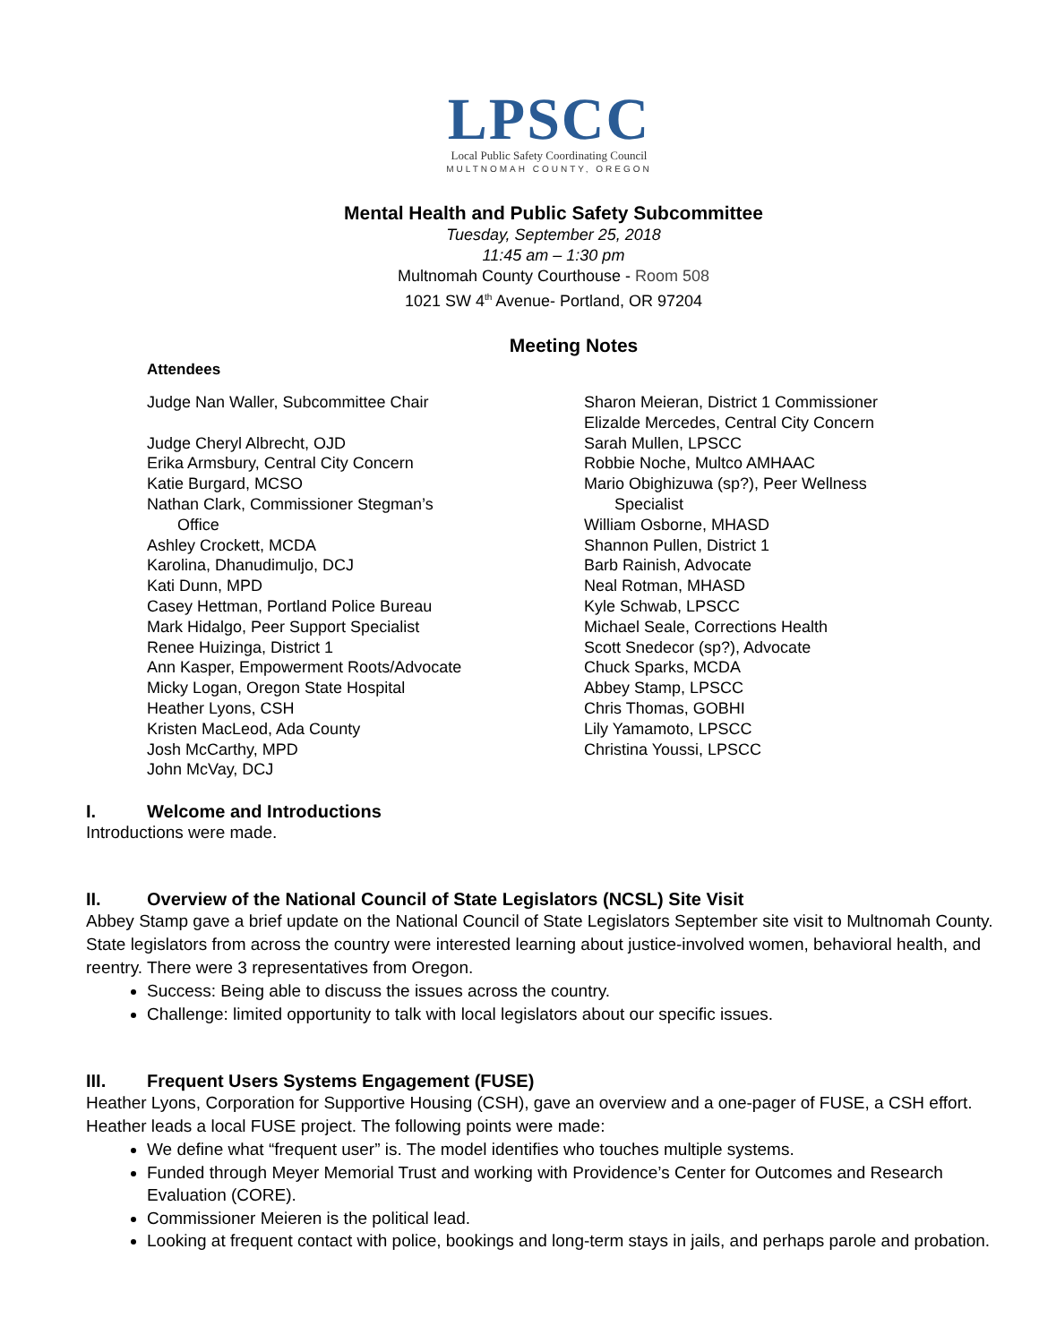LPSCC
Local Public Safety Coordinating Council
MULTNOMAH COUNTY, OREGON
Mental Health and Public Safety Subcommittee
Tuesday, September 25, 2018
11:45 am – 1:30 pm
Multnomah County Courthouse - Room 508
1021 SW 4<sup>th</sup> Avenue- Portland, OR 97204
Meeting Notes
Attendees
Judge Nan Waller, Subcommittee Chair
Judge Cheryl Albrecht, OJD
Erika Armsbury, Central City Concern
Katie Burgard, MCSO
Nathan Clark, Commissioner Stegman’s
Office
Ashley Crockett, MCDA
Karolina, Dhanudimuljo, DCJ
Kati Dunn, MPD
Casey Hettman, Portland Police Bureau
Mark Hidalgo, Peer Support Specialist
Renee Huizinga, District 1
Ann Kasper, Empowerment Roots/Advocate
Micky Logan, Oregon State Hospital
Heather Lyons, CSH
Kristen MacLeod, Ada County
Josh McCarthy, MPD
John McVay, DCJ
Sharon Meieran, District 1 Commissioner
Elizalde Mercedes, Central City Concern
Sarah Mullen, LPSCC
Robbie Noche, Multco AMHAAC
Mario Obighizuwa (sp?), Peer Wellness
Specialist
William Osborne, MHASD
Shannon Pullen, District 1
Barb Rainish, Advocate
Neal Rotman, MHASD
Kyle Schwab, LPSCC
Michael Seale, Corrections Health
Scott Snedecor (sp?), Advocate
Chuck Sparks, MCDA
Abbey Stamp, LPSCC
Chris Thomas, GOBHI
Lily Yamamoto, LPSCC
Christina Youssi, LPSCC
I. Welcome and Introductions
Introductions were made.
II. Overview of the National Council of State Legislators (NCSL) Site Visit
Abbey Stamp gave a brief update on the National Council of State Legislators September site visit to Multnomah County. State legislators from across the country were interested learning about justice-involved women, behavioral health, and reentry. There were 3 representatives from Oregon.
Success: Being able to discuss the issues across the country.
Challenge: limited opportunity to talk with local legislators about our specific issues.
III. Frequent Users Systems Engagement (FUSE)
Heather Lyons, Corporation for Supportive Housing (CSH), gave an overview and a one-pager of FUSE, a CSH effort. Heather leads a local FUSE project. The following points were made:
We define what “frequent user” is. The model identifies who touches multiple systems.
Funded through Meyer Memorial Trust and working with Providence’s Center for Outcomes and Research Evaluation (CORE).
Commissioner Meieren is the political lead.
Looking at frequent contact with police, bookings and long-term stays in jails, and perhaps parole and probation.